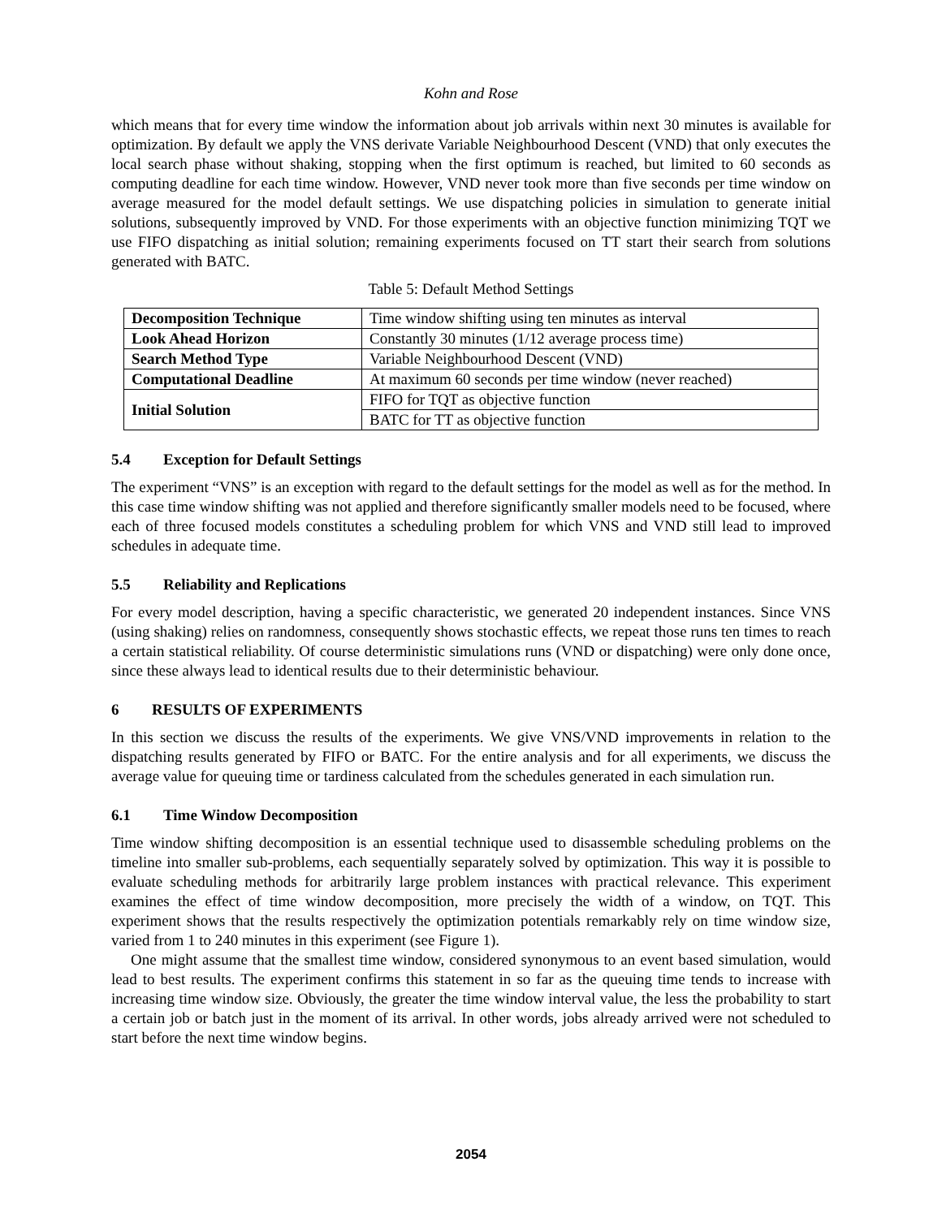Kohn and Rose
which means that for every time window the information about job arrivals within next 30 minutes is available for optimization. By default we apply the VNS derivate Variable Neighbourhood Descent (VND) that only executes the local search phase without shaking, stopping when the first optimum is reached, but limited to 60 seconds as computing deadline for each time window. However, VND never took more than five seconds per time window on average measured for the model default settings. We use dispatching policies in simulation to generate initial solutions, subsequently improved by VND. For those experiments with an objective function minimizing TQT we use FIFO dispatching as initial solution; remaining experiments focused on TT start their search from solutions generated with BATC.
Table 5: Default Method Settings
| Decomposition Technique | Time window shifting using ten minutes as interval |
| Look Ahead Horizon | Constantly 30 minutes (1/12 average process time) |
| Search Method Type | Variable Neighbourhood Descent (VND) |
| Computational Deadline | At maximum 60 seconds per time window (never reached) |
| Initial Solution | FIFO for TQT as objective function |
| | BATC for TT as objective function |
5.4 Exception for Default Settings
The experiment “VNS” is an exception with regard to the default settings for the model as well as for the method. In this case time window shifting was not applied and therefore significantly smaller models need to be focused, where each of three focused models constitutes a scheduling problem for which VNS and VND still lead to improved schedules in adequate time.
5.5 Reliability and Replications
For every model description, having a specific characteristic, we generated 20 independent instances. Since VNS (using shaking) relies on randomness, consequently shows stochastic effects, we repeat those runs ten times to reach a certain statistical reliability. Of course deterministic simulations runs (VND or dispatching) were only done once, since these always lead to identical results due to their deterministic behaviour.
6 RESULTS OF EXPERIMENTS
In this section we discuss the results of the experiments. We give VNS/VND improvements in relation to the dispatching results generated by FIFO or BATC. For the entire analysis and for all experiments, we discuss the average value for queuing time or tardiness calculated from the schedules generated in each simulation run.
6.1 Time Window Decomposition
Time window shifting decomposition is an essential technique used to disassemble scheduling problems on the timeline into smaller sub-problems, each sequentially separately solved by optimization. This way it is possible to evaluate scheduling methods for arbitrarily large problem instances with practical relevance. This experiment examines the effect of time window decomposition, more precisely the width of a window, on TQT. This experiment shows that the results respectively the optimization potentials remarkably rely on time window size, varied from 1 to 240 minutes in this experiment (see Figure 1).
One might assume that the smallest time window, considered synonymous to an event based simulation, would lead to best results. The experiment confirms this statement in so far as the queuing time tends to increase with increasing time window size. Obviously, the greater the time window interval value, the less the probability to start a certain job or batch just in the moment of its arrival. In other words, jobs already arrived were not scheduled to start before the next time window begins.
2054